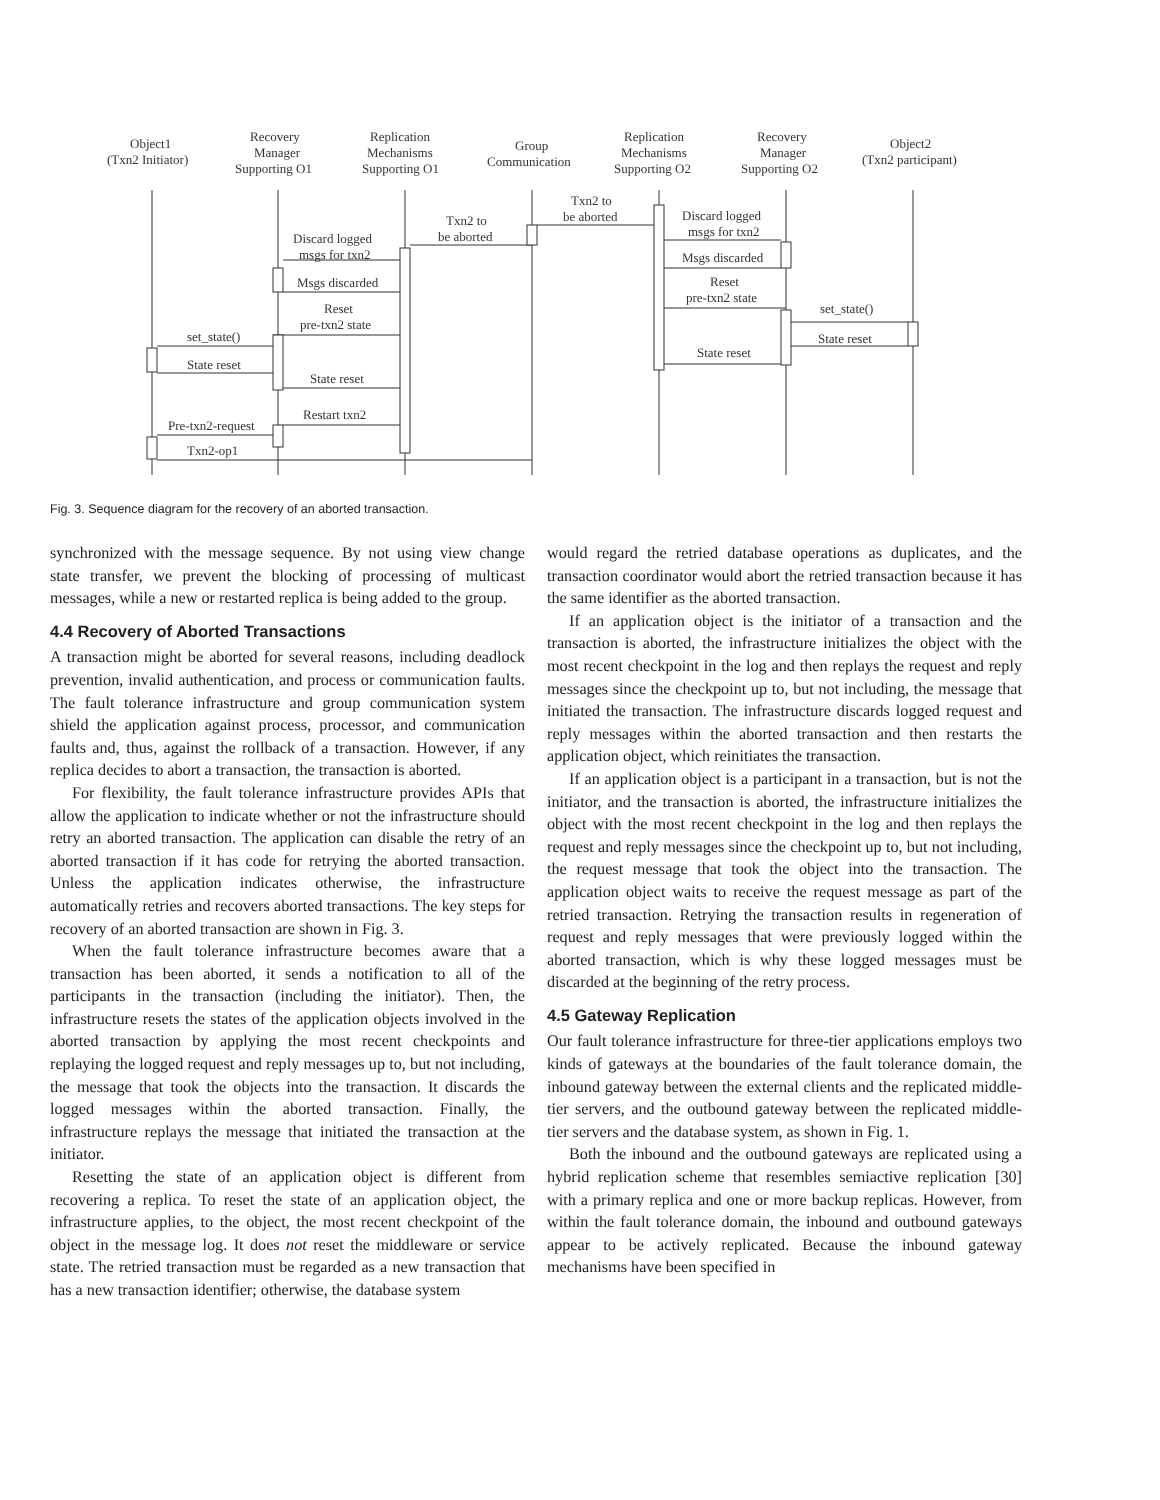Object1
(Txn2 Initiator)
Recovery
Manager
Supporting O1
Replication
Mechanisms
Supporting O1
Group
Communication
Replication
Mechanisms
Supporting O2
Recovery
Manager
Supporting O2
Object2
(Txn2 participant)
Txn2 to
be aborted
Txn2 to
be aborted
Discard logged
msgs for txn2
Msgs discarded
Reset
pre-txn2 state
set_state()
State reset
State reset
Discard logged
msgs for txn2
Msgs discarded
Reset
pre-txn2 state
set_state()
State reset
State reset
Restart txn2
Pre-txn2-request
Txn2-op1
Fig. 3. Sequence diagram for the recovery of an aborted transaction.
synchronized with the message sequence. By not using view change state transfer, we prevent the blocking of processing of multicast messages, while a new or restarted replica is being added to the group.
4.4 Recovery of Aborted Transactions
A transaction might be aborted for several reasons, including deadlock prevention, invalid authentication, and process or communication faults. The fault tolerance infrastructure and group communication system shield the application against process, processor, and communication faults and, thus, against the rollback of a transaction. However, if any replica decides to abort a transaction, the transaction is aborted.
For flexibility, the fault tolerance infrastructure provides APIs that allow the application to indicate whether or not the infrastructure should retry an aborted transaction. The application can disable the retry of an aborted transaction if it has code for retrying the aborted transaction. Unless the application indicates otherwise, the infrastructure automatically retries and recovers aborted transactions. The key steps for recovery of an aborted transaction are shown in Fig. 3.
When the fault tolerance infrastructure becomes aware that a transaction has been aborted, it sends a notification to all of the participants in the transaction (including the initiator). Then, the infrastructure resets the states of the application objects involved in the aborted transaction by applying the most recent checkpoints and replaying the logged request and reply messages up to, but not including, the message that took the objects into the transaction. It discards the logged messages within the aborted transaction. Finally, the infrastructure replays the message that initiated the transaction at the initiator.
Resetting the state of an application object is different from recovering a replica. To reset the state of an application object, the infrastructure applies, to the object, the most recent checkpoint of the object in the message log. It does not reset the middleware or service state. The retried transaction must be regarded as a new transaction that has a new transaction identifier; otherwise, the database system
would regard the retried database operations as duplicates, and the transaction coordinator would abort the retried transaction because it has the same identifier as the aborted transaction.
If an application object is the initiator of a transaction and the transaction is aborted, the infrastructure initializes the object with the most recent checkpoint in the log and then replays the request and reply messages since the checkpoint up to, but not including, the message that initiated the transaction. The infrastructure discards logged request and reply messages within the aborted transaction and then restarts the application object, which reinitiates the transaction.
If an application object is a participant in a transaction, but is not the initiator, and the transaction is aborted, the infrastructure initializes the object with the most recent checkpoint in the log and then replays the request and reply messages since the checkpoint up to, but not including, the request message that took the object into the transaction. The application object waits to receive the request message as part of the retried transaction. Retrying the transaction results in regeneration of request and reply messages that were previously logged within the aborted transaction, which is why these logged messages must be discarded at the beginning of the retry process.
4.5 Gateway Replication
Our fault tolerance infrastructure for three-tier applications employs two kinds of gateways at the boundaries of the fault tolerance domain, the inbound gateway between the external clients and the replicated middle-tier servers, and the outbound gateway between the replicated middle-tier servers and the database system, as shown in Fig. 1.
Both the inbound and the outbound gateways are replicated using a hybrid replication scheme that resembles semiactive replication [30] with a primary replica and one or more backup replicas. However, from within the fault tolerance domain, the inbound and outbound gateways appear to be actively replicated. Because the inbound gateway mechanisms have been specified in